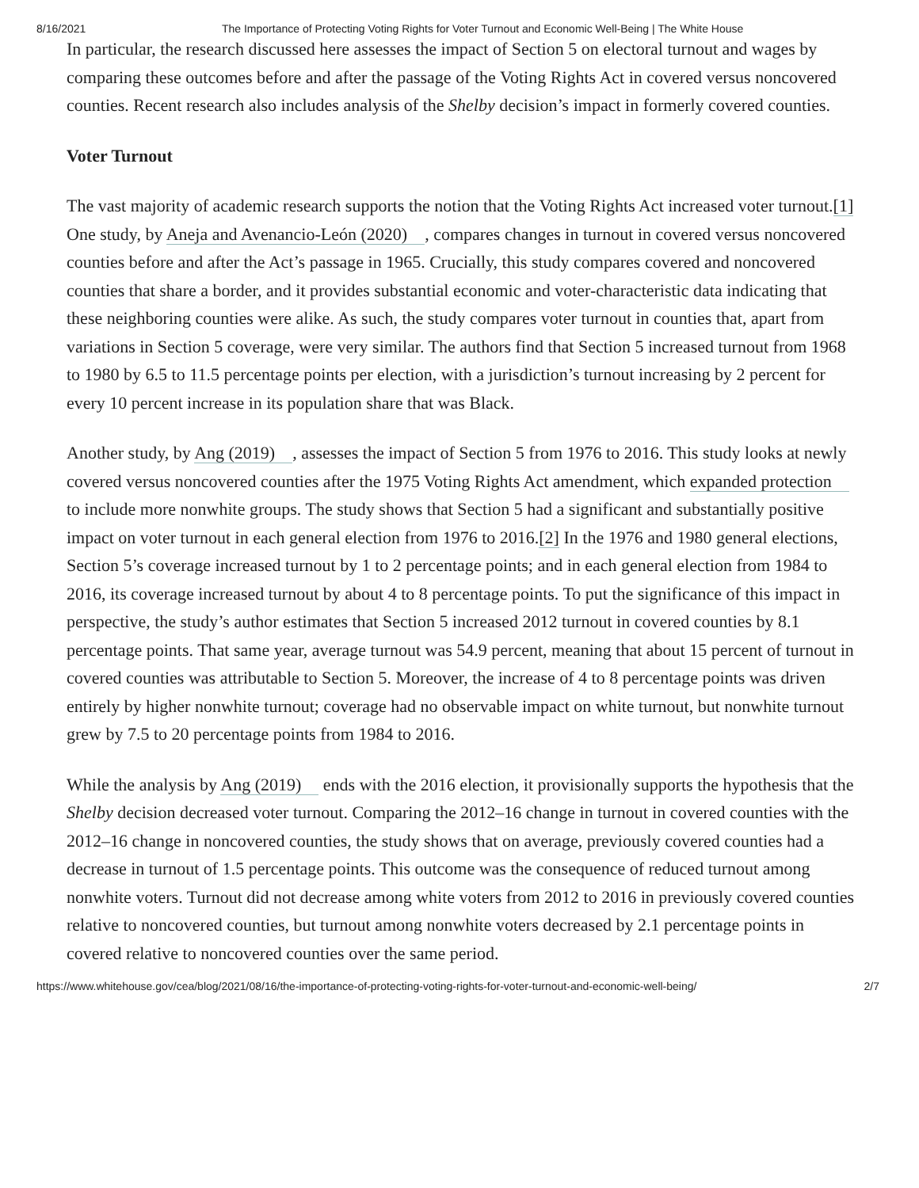8/16/2021 The Importance of Protecting Voting Rights for Voter Turnout and Economic Well-Being | The White House
In particular, the research discussed here assesses the impact of Section 5 on electoral turnout and wages by comparing these outcomes before and after the passage of the Voting Rights Act in covered versus noncovered counties. Recent research also includes analysis of the Shelby decision’s impact in formerly covered counties.
Voter Turnout
The vast majority of academic research supports the notion that the Voting Rights Act increased voter turnout.[1] One study, by Aneja and Avenancio-León (2020), compares changes in turnout in covered versus noncovered counties before and after the Act’s passage in 1965. Crucially, this study compares covered and noncovered counties that share a border, and it provides substantial economic and voter-characteristic data indicating that these neighboring counties were alike. As such, the study compares voter turnout in counties that, apart from variations in Section 5 coverage, were very similar. The authors find that Section 5 increased turnout from 1968 to 1980 by 6.5 to 11.5 percentage points per election, with a jurisdiction’s turnout increasing by 2 percent for every 10 percent increase in its population share that was Black.
Another study, by Ang (2019), assesses the impact of Section 5 from 1976 to 2016. This study looks at newly covered versus noncovered counties after the 1975 Voting Rights Act amendment, which expanded protection to include more nonwhite groups. The study shows that Section 5 had a significant and substantially positive impact on voter turnout in each general election from 1976 to 2016.[2] In the 1976 and 1980 general elections, Section 5’s coverage increased turnout by 1 to 2 percentage points; and in each general election from 1984 to 2016, its coverage increased turnout by about 4 to 8 percentage points. To put the significance of this impact in perspective, the study’s author estimates that Section 5 increased 2012 turnout in covered counties by 8.1 percentage points. That same year, average turnout was 54.9 percent, meaning that about 15 percent of turnout in covered counties was attributable to Section 5. Moreover, the increase of 4 to 8 percentage points was driven entirely by higher nonwhite turnout; coverage had no observable impact on white turnout, but nonwhite turnout grew by 7.5 to 20 percentage points from 1984 to 2016.
While the analysis by Ang (2019) ends with the 2016 election, it provisionally supports the hypothesis that the Shelby decision decreased voter turnout. Comparing the 2012–16 change in turnout in covered counties with the 2012–16 change in noncovered counties, the study shows that on average, previously covered counties had a decrease in turnout of 1.5 percentage points. This outcome was the consequence of reduced turnout among nonwhite voters. Turnout did not decrease among white voters from 2012 to 2016 in previously covered counties relative to noncovered counties, but turnout among nonwhite voters decreased by 2.1 percentage points in covered relative to noncovered counties over the same period.
https://www.whitehouse.gov/cea/blog/2021/08/16/the-importance-of-protecting-voting-rights-for-voter-turnout-and-economic-well-being/ 2/7